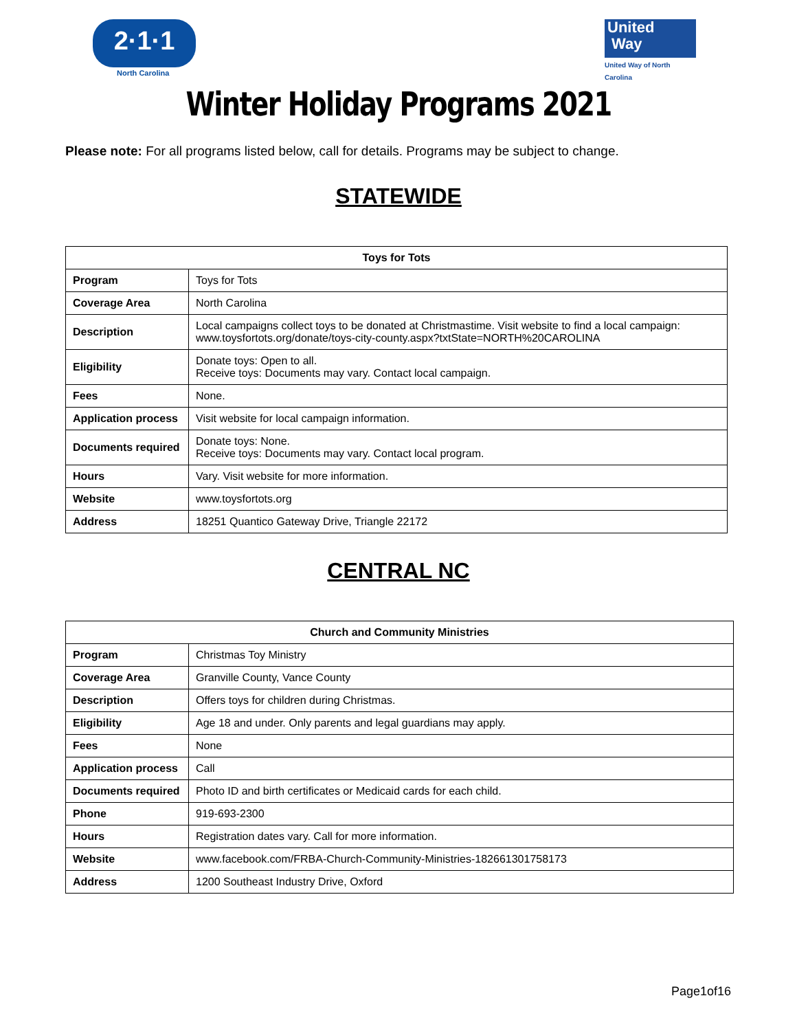2·1·1
North Carolina
United
Way
United Way of North Carolina
Winter Holiday Programs 2021
Please note: For all programs listed below, call for details. Programs may be subject to change.
STATEWIDE
| Toys for Tots | |
| --- | --- |
| Program | Toys for Tots |
| Coverage Area | North Carolina |
| Description | Local campaigns collect toys to be donated at Christmastime. Visit website to find a local campaign: www.toysfortots.org/donate/toys-city-county.aspx?txtState=NORTH%20CAROLINA |
| Eligibility | Donate toys: Open to all. Receive toys: Documents may vary. Contact local campaign. |
| Fees | None. |
| Application process | Visit website for local campaign information. |
| Documents required | Donate toys: None. Receive toys: Documents may vary. Contact local program. |
| Hours | Vary. Visit website for more information. |
| Website | www.toysfortots.org |
| Address | 18251 Quantico Gateway Drive, Triangle 22172 |
CENTRAL NC
| Church and Community Ministries | |
| --- | --- |
| Program | Christmas Toy Ministry |
| Coverage Area | Granville County, Vance County |
| Description | Offers toys for children during Christmas. |
| Eligibility | Age 18 and under. Only parents and legal guardians may apply. |
| Fees | None |
| Application process | Call |
| Documents required | Photo ID and birth certificates or Medicaid cards for each child. |
| Phone | 919-693-2300 |
| Hours | Registration dates vary. Call for more information. |
| Website | www.facebook.com/FRBA-Church-Community-Ministries-182661301758173 |
| Address | 1200 Southeast Industry Drive, Oxford |
Page1of16